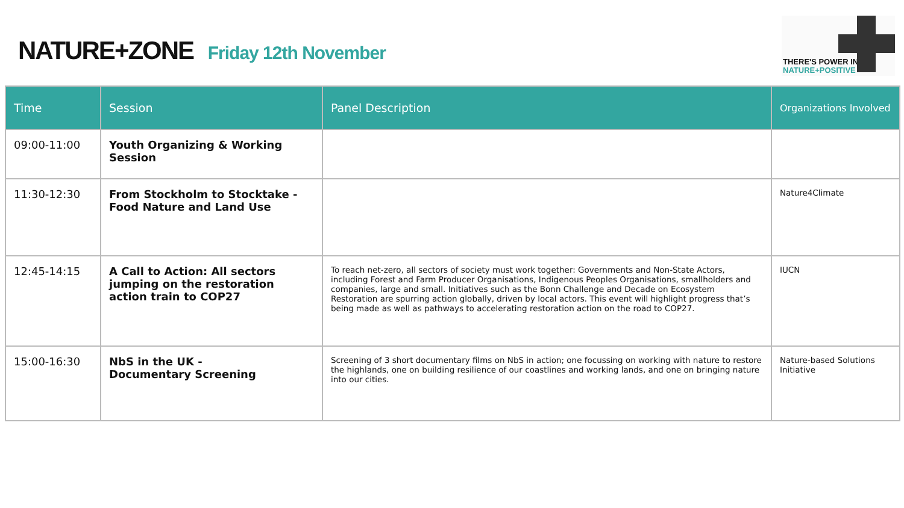NATURE+ZONE Friday 12th November
THERE'S POWER IN
NATURE+POSITIVE
| Time | Session | Panel Description | Organizations Involved |
| --- | --- | --- | --- |
| 09:00-11:00 | Youth Organizing & Working Session | | |
| 11:30-12:30 | From Stockholm to Stocktake - Food Nature and Land Use | | Nature4Climate |
| 12:45-14:15 | A Call to Action: All sectors jumping on the restoration action train to COP27 | To reach net-zero, all sectors of society must work together: Governments and Non-State Actors, including Forest and Farm Producer Organisations, Indigenous Peoples Organisations, smallholders and companies, large and small. Initiatives such as the Bonn Challenge and Decade on Ecosystem Restoration are spurring action globally, driven by local actors. This event will highlight progress that’s being made as well as pathways to accelerating restoration action on the road to COP27. | IUCN |
| 15:00-16:30 | NbS in the UK - Documentary Screening | Screening of 3 short documentary films on NbS in action; one focussing on working with nature to restore the highlands, one on building resilience of our coastlines and working lands, and one on bringing nature into our cities. | Nature-based Solutions Initiative |